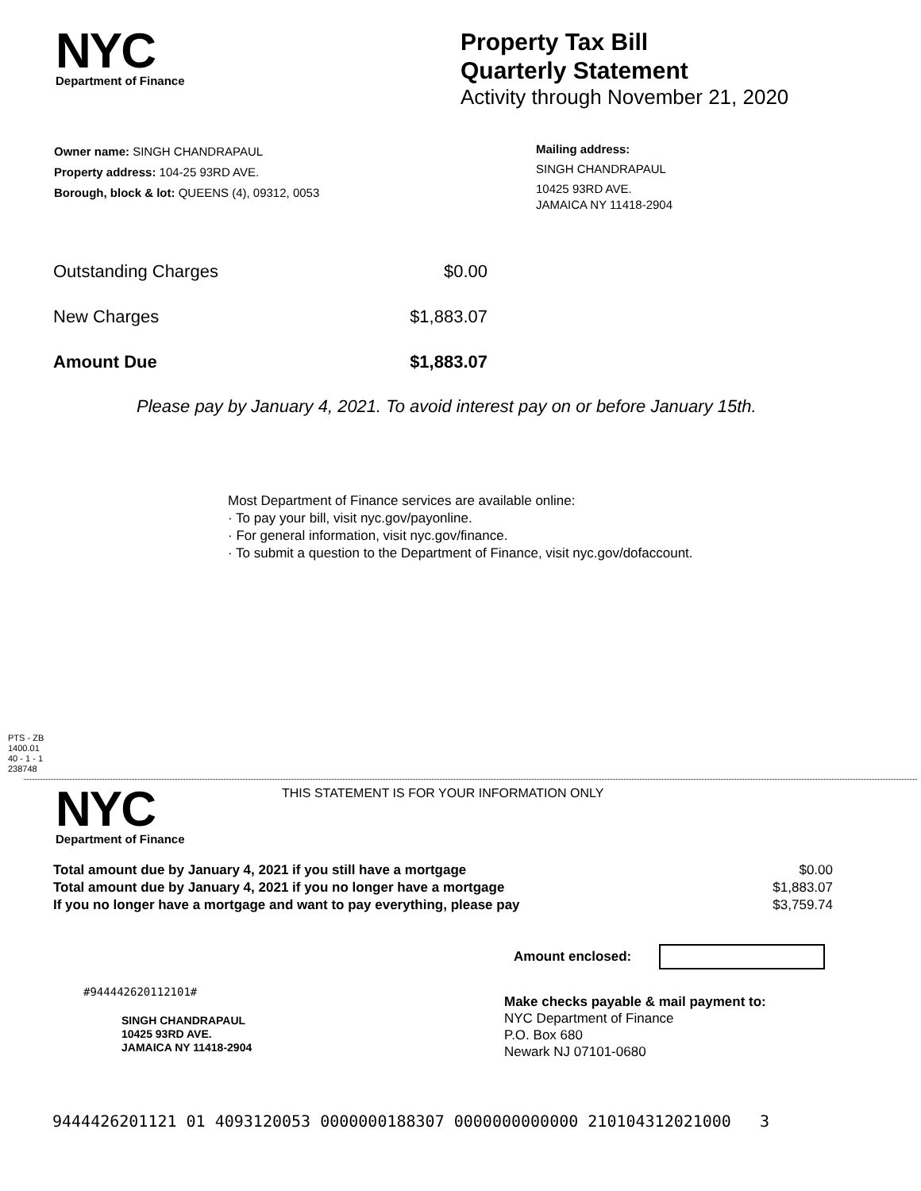NYC
Department of Finance
Property Tax Bill
Quarterly Statement
Activity through November 21, 2020
Owner name: SINGH CHANDRAPAUL
Property address: 104-25 93RD AVE.
Borough, block & lot: QUEENS (4), 09312, 0053
Mailing address:
SINGH CHANDRAPAUL
10425 93RD AVE.
JAMAICA NY 11418-2904
| Outstanding Charges | $0.00 |
| New Charges | $1,883.07 |
| Amount Due | $1,883.07 |
Please pay by January 4, 2021. To avoid interest pay on or before January 15th.
Most Department of Finance services are available online:
· To pay your bill, visit nyc.gov/payonline.
· For general information, visit nyc.gov/finance.
· To submit a question to the Department of Finance, visit nyc.gov/dofaccount.
PTS - ZB
1400.01
40 - 1 - 1
238748
NYC
Department of Finance
THIS STATEMENT IS FOR YOUR INFORMATION ONLY
| Total amount due by January 4, 2021 if you still have a mortgage | $0.00 |
| Total amount due by January 4, 2021 if you no longer have a mortgage | $1,883.07 |
| If you no longer have a mortgage and want to pay everything, please pay | $3,759.74 |
Amount enclosed:
#944442620112101#
SINGH CHANDRAPAUL
10425 93RD AVE.
JAMAICA NY 11418-2904
Make checks payable & mail payment to:
NYC Department of Finance
P.O. Box 680
Newark NJ 07101-0680
9444426201121 01 4093120053 0000000188307 0000000000000 210104312021000 3